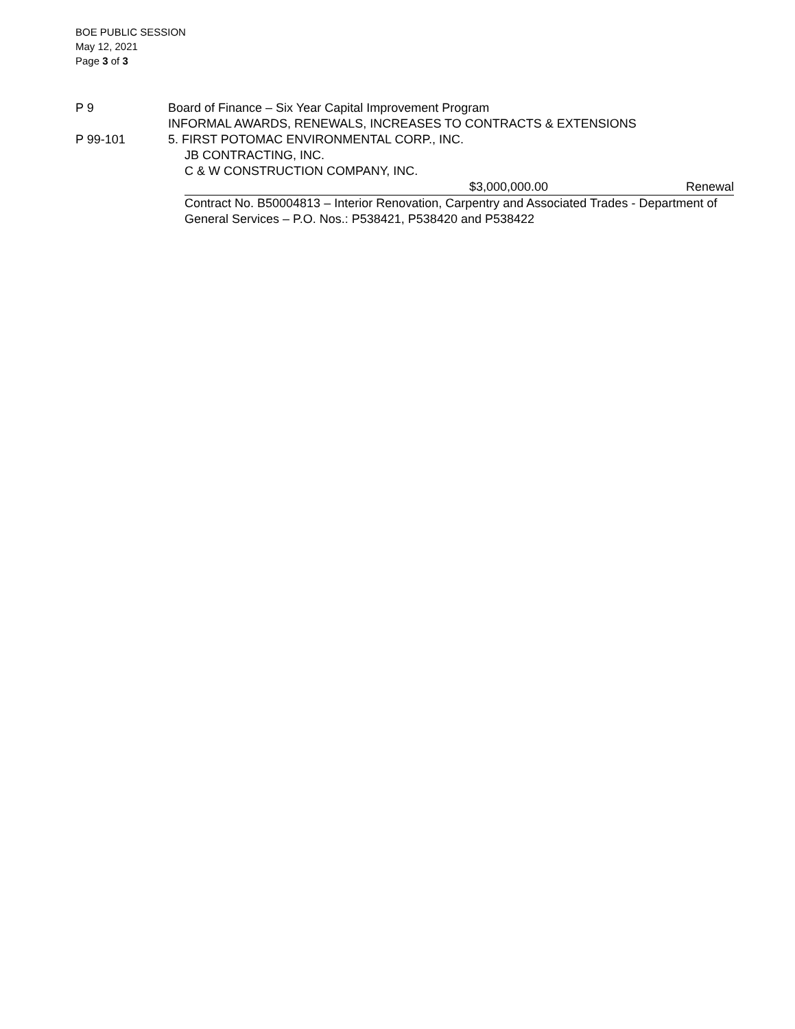BOE PUBLIC SESSION
May 12, 2021
Page 3 of 3
P 9 Board of Finance – Six Year Capital Improvement Program
INFORMAL AWARDS, RENEWALS, INCREASES TO CONTRACTS & EXTENSIONS
P 99-101 5. FIRST POTOMAC ENVIRONMENTAL CORP., INC.
JB CONTRACTING, INC.
C & W CONSTRUCTION COMPANY, INC.
$3,000,000.00 Renewal
Contract No. B50004813 – Interior Renovation, Carpentry and Associated Trades - Department of General Services – P.O. Nos.: P538421, P538420 and P538422